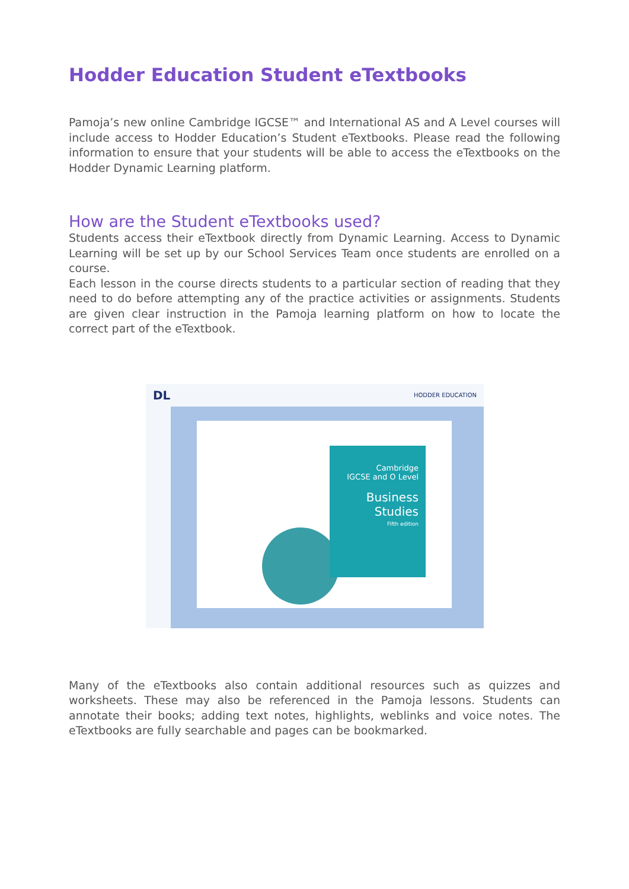Hodder Education Student eTextbooks
Pamoja’s new online Cambridge IGCSE™ and International AS and A Level courses will include access to Hodder Education’s Student eTextbooks. Please read the following information to ensure that your students will be able to access the eTextbooks on the Hodder Dynamic Learning platform.
How are the Student eTextbooks used?
Students access their eTextbook directly from Dynamic Learning. Access to Dynamic Learning will be set up by our School Services Team once students are enrolled on a course.
Each lesson in the course directs students to a particular section of reading that they need to do before attempting any of the practice activities or assignments. Students are given clear instruction in the Pamoja learning platform on how to locate the correct part of the eTextbook.
DL HODDER EDUCATION
Cambridge
IGCSE and O Level
Business
Studies
Fifth edition
Many of the eTextbooks also contain additional resources such as quizzes and worksheets. These may also be referenced in the Pamoja lessons. Students can annotate their books; adding text notes, highlights, weblinks and voice notes. The eTextbooks are fully searchable and pages can be bookmarked.